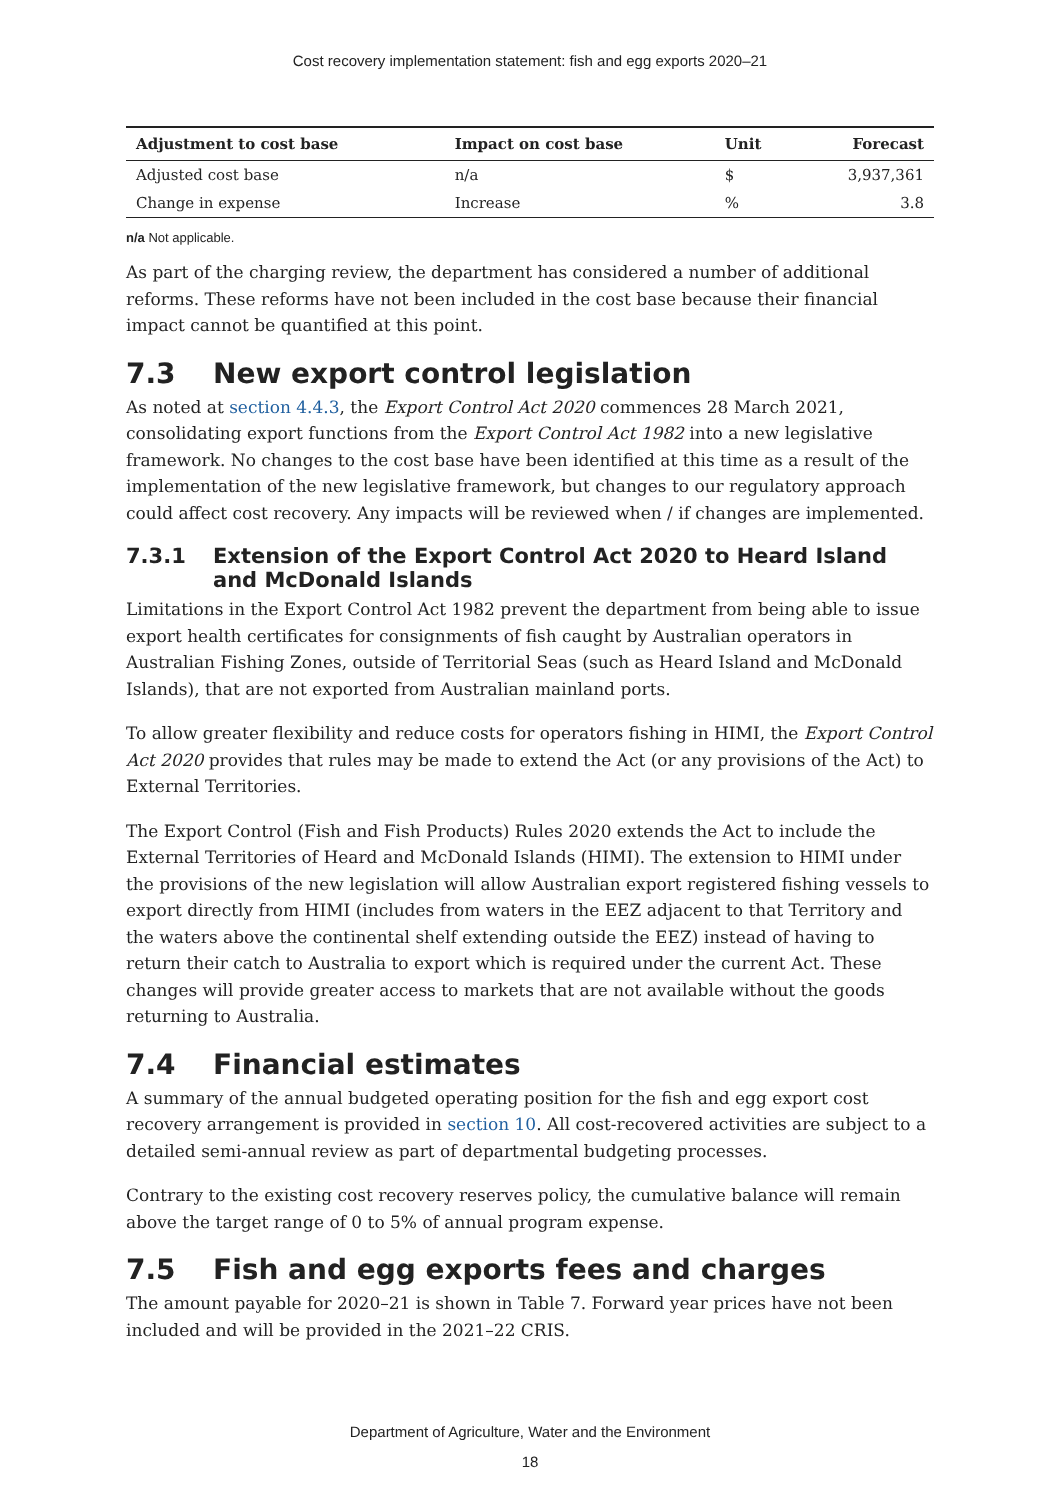Cost recovery implementation statement: fish and egg exports 2020–21
| Adjustment to cost base | Impact on cost base | Unit | Forecast |
| --- | --- | --- | --- |
| Adjusted cost base | n/a | $ | 3,937,361 |
| Change in expense | Increase | % | 3.8 |
n/a Not applicable.
As part of the charging review, the department has considered a number of additional reforms. These reforms have not been included in the cost base because their financial impact cannot be quantified at this point.
7.3 New export control legislation
As noted at section 4.4.3, the Export Control Act 2020 commences 28 March 2021, consolidating export functions from the Export Control Act 1982 into a new legislative framework. No changes to the cost base have been identified at this time as a result of the implementation of the new legislative framework, but changes to our regulatory approach could affect cost recovery. Any impacts will be reviewed when / if changes are implemented.
7.3.1 Extension of the Export Control Act 2020 to Heard Island and McDonald Islands
Limitations in the Export Control Act 1982 prevent the department from being able to issue export health certificates for consignments of fish caught by Australian operators in Australian Fishing Zones, outside of Territorial Seas (such as Heard Island and McDonald Islands), that are not exported from Australian mainland ports.
To allow greater flexibility and reduce costs for operators fishing in HIMI, the Export Control Act 2020 provides that rules may be made to extend the Act (or any provisions of the Act) to External Territories.
The Export Control (Fish and Fish Products) Rules 2020 extends the Act to include the External Territories of Heard and McDonald Islands (HIMI). The extension to HIMI under the provisions of the new legislation will allow Australian export registered fishing vessels to export directly from HIMI (includes from waters in the EEZ adjacent to that Territory and the waters above the continental shelf extending outside the EEZ) instead of having to return their catch to Australia to export which is required under the current Act. These changes will provide greater access to markets that are not available without the goods returning to Australia.
7.4 Financial estimates
A summary of the annual budgeted operating position for the fish and egg export cost recovery arrangement is provided in section 10. All cost-recovered activities are subject to a detailed semi-annual review as part of departmental budgeting processes.
Contrary to the existing cost recovery reserves policy, the cumulative balance will remain above the target range of 0 to 5% of annual program expense.
7.5 Fish and egg exports fees and charges
The amount payable for 2020–21 is shown in Table 7. Forward year prices have not been included and will be provided in the 2021–22 CRIS.
Department of Agriculture, Water and the Environment
18